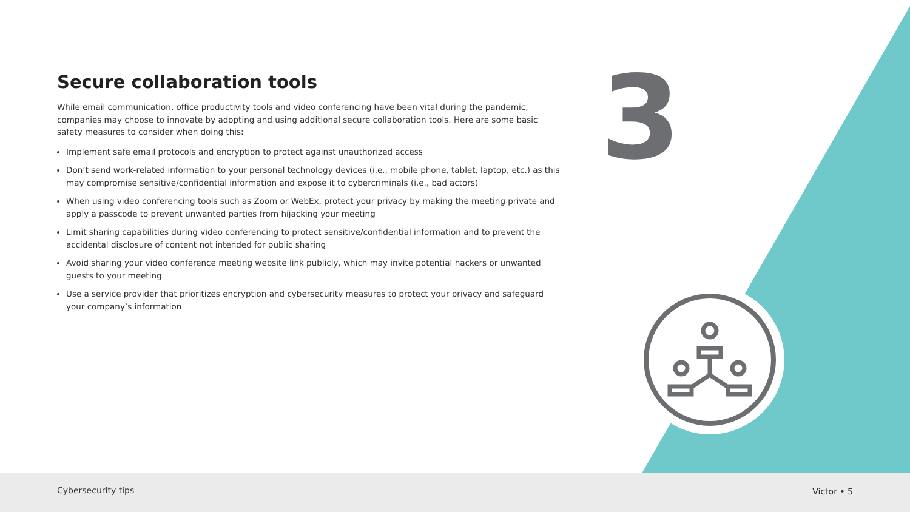Secure collaboration tools
While email communication, office productivity tools and video conferencing have been vital during the pandemic, companies may choose to innovate by adopting and using additional secure collaboration tools. Here are some basic safety measures to consider when doing this:
Implement safe email protocols and encryption to protect against unauthorized access
Don’t send work-related information to your personal technology devices (i.e., mobile phone, tablet, laptop, etc.) as this may compromise sensitive/confidential information and expose it to cybercriminals (i.e., bad actors)
When using video conferencing tools such as Zoom or WebEx, protect your privacy by making the meeting private and apply a passcode to prevent unwanted parties from hijacking your meeting
Limit sharing capabilities during video conferencing to protect sensitive/confidential information and to prevent the accidental disclosure of content not intended for public sharing
Avoid sharing your video conference meeting website link publicly, which may invite potential hackers or unwanted guests to your meeting
Use a service provider that prioritizes encryption and cybersecurity measures to protect your privacy and safeguard your company’s information
3
Cybersecurity tips Victor • 5